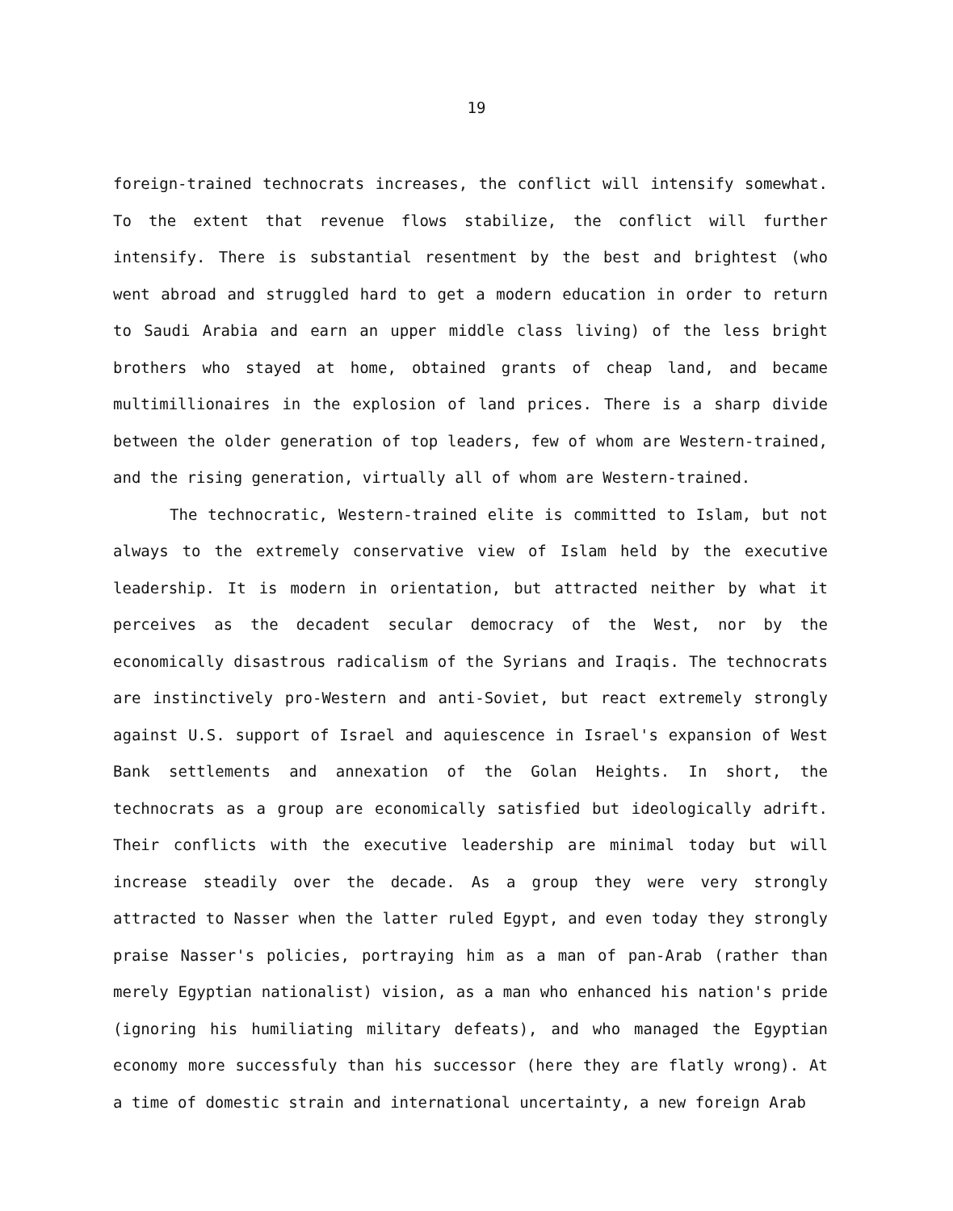19
foreign-trained technocrats increases, the conflict will intensify somewhat. To the extent that revenue flows stabilize, the conflict will further intensify. There is substantial resentment by the best and brightest (who went abroad and struggled hard to get a modern education in order to return to Saudi Arabia and earn an upper middle class living) of the less bright brothers who stayed at home, obtained grants of cheap land, and became multimillionaires in the explosion of land prices. There is a sharp divide between the older generation of top leaders, few of whom are Western-trained, and the rising generation, virtually all of whom are Western-trained.
The technocratic, Western-trained elite is committed to Islam, but not always to the extremely conservative view of Islam held by the executive leadership. It is modern in orientation, but attracted neither by what it perceives as the decadent secular democracy of the West, nor by the economically disastrous radicalism of the Syrians and Iraqis. The technocrats are instinctively pro-Western and anti-Soviet, but react extremely strongly against U.S. support of Israel and aquiescence in Israel's expansion of West Bank settlements and annexation of the Golan Heights. In short, the technocrats as a group are economically satisfied but ideologically adrift. Their conflicts with the executive leadership are minimal today but will increase steadily over the decade. As a group they were very strongly attracted to Nasser when the latter ruled Egypt, and even today they strongly praise Nasser's policies, portraying him as a man of pan-Arab (rather than merely Egyptian nationalist) vision, as a man who enhanced his nation's pride (ignoring his humiliating military defeats), and who managed the Egyptian economy more successfuly than his successor (here they are flatly wrong). At a time of domestic strain and international uncertainty, a new foreign Arab